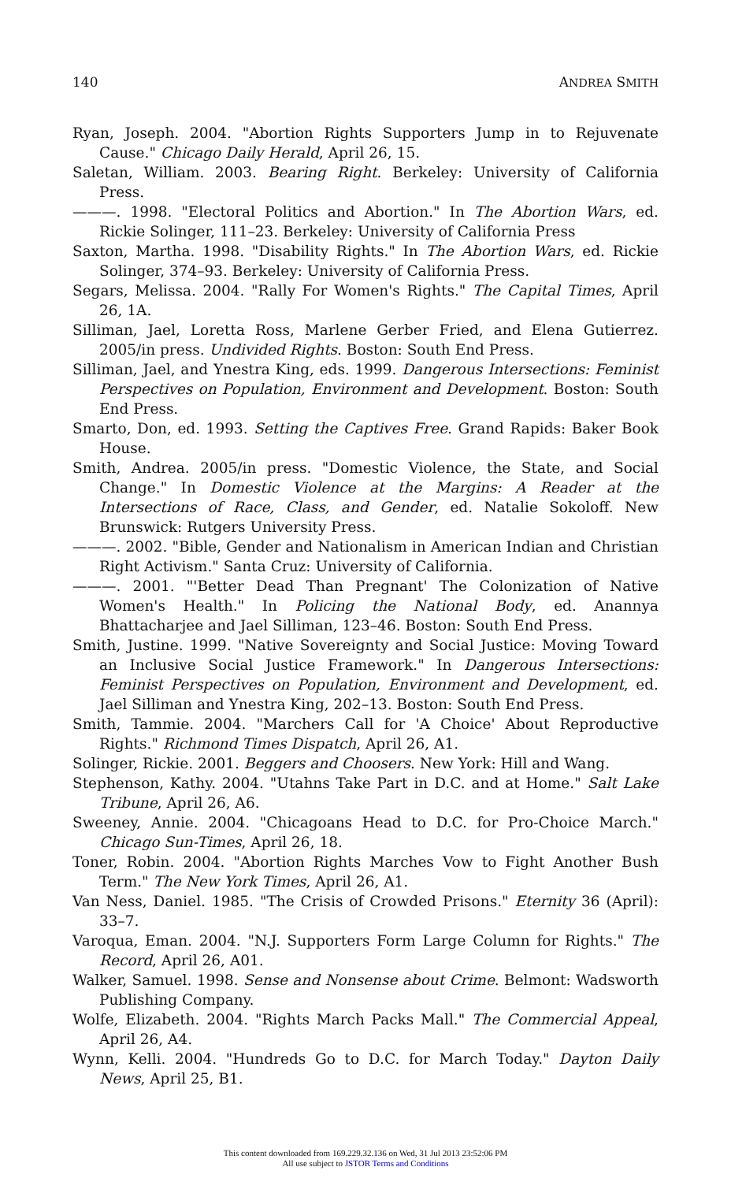140 ANDREA SMITH
Ryan, Joseph. 2004. "Abortion Rights Supporters Jump in to Rejuvenate Cause." Chicago Daily Herald, April 26, 15.
Saletan, William. 2003. Bearing Right. Berkeley: University of California Press.
———. 1998. "Electoral Politics and Abortion." In The Abortion Wars, ed. Rickie Solinger, 111–23. Berkeley: University of California Press
Saxton, Martha. 1998. "Disability Rights." In The Abortion Wars, ed. Rickie Solinger, 374–93. Berkeley: University of California Press.
Segars, Melissa. 2004. "Rally For Women's Rights." The Capital Times, April 26, 1A.
Silliman, Jael, Loretta Ross, Marlene Gerber Fried, and Elena Gutierrez. 2005/in press. Undivided Rights. Boston: South End Press.
Silliman, Jael, and Ynestra King, eds. 1999. Dangerous Intersections: Feminist Perspectives on Population, Environment and Development. Boston: South End Press.
Smarto, Don, ed. 1993. Setting the Captives Free. Grand Rapids: Baker Book House.
Smith, Andrea. 2005/in press. "Domestic Violence, the State, and Social Change." In Domestic Violence at the Margins: A Reader at the Intersections of Race, Class, and Gender, ed. Natalie Sokoloff. New Brunswick: Rutgers University Press.
———. 2002. "Bible, Gender and Nationalism in American Indian and Christian Right Activism." Santa Cruz: University of California.
———. 2001. "'Better Dead Than Pregnant' The Colonization of Native Women's Health." In Policing the National Body, ed. Anannya Bhattacharjee and Jael Silliman, 123–46. Boston: South End Press.
Smith, Justine. 1999. "Native Sovereignty and Social Justice: Moving Toward an Inclusive Social Justice Framework." In Dangerous Intersections: Feminist Perspectives on Population, Environment and Development, ed. Jael Silliman and Ynestra King, 202–13. Boston: South End Press.
Smith, Tammie. 2004. "Marchers Call for 'A Choice' About Reproductive Rights." Richmond Times Dispatch, April 26, A1.
Solinger, Rickie. 2001. Beggers and Choosers. New York: Hill and Wang.
Stephenson, Kathy. 2004. "Utahns Take Part in D.C. and at Home." Salt Lake Tribune, April 26, A6.
Sweeney, Annie. 2004. "Chicagoans Head to D.C. for Pro-Choice March." Chicago Sun-Times, April 26, 18.
Toner, Robin. 2004. "Abortion Rights Marches Vow to Fight Another Bush Term." The New York Times, April 26, A1.
Van Ness, Daniel. 1985. "The Crisis of Crowded Prisons." Eternity 36 (April): 33–7.
Varoqua, Eman. 2004. "N.J. Supporters Form Large Column for Rights." The Record, April 26, A01.
Walker, Samuel. 1998. Sense and Nonsense about Crime. Belmont: Wadsworth Publishing Company.
Wolfe, Elizabeth. 2004. "Rights March Packs Mall." The Commercial Appeal, April 26, A4.
Wynn, Kelli. 2004. "Hundreds Go to D.C. for March Today." Dayton Daily News, April 25, B1.
This content downloaded from 169.229.32.136 on Wed, 31 Jul 2013 23:52:06 PM
All use subject to JSTOR Terms and Conditions